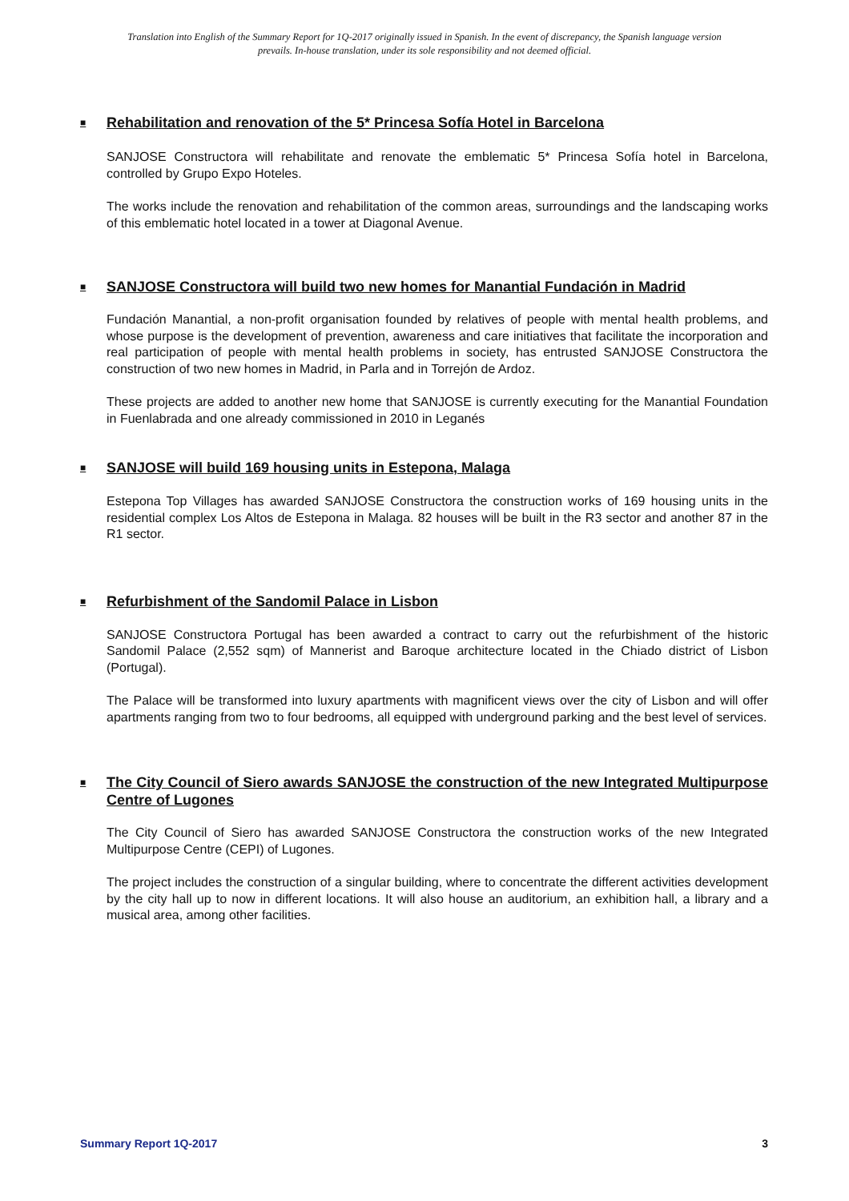Translation into English of the Summary Report for 1Q-2017 originally issued in Spanish. In the event of discrepancy, the Spanish language version prevails. In-house translation, under its sole responsibility and not deemed official.
■ Rehabilitation and renovation of the 5* Princesa Sofía Hotel in Barcelona
SANJOSE Constructora will rehabilitate and renovate the emblematic 5* Princesa Sofía hotel in Barcelona, controlled by Grupo Expo Hoteles.
The works include the renovation and rehabilitation of the common areas, surroundings and the landscaping works of this emblematic hotel located in a tower at Diagonal Avenue.
■ SANJOSE Constructora will build two new homes for Manantial Fundación in Madrid
Fundación Manantial, a non-profit organisation founded by relatives of people with mental health problems, and whose purpose is the development of prevention, awareness and care initiatives that facilitate the incorporation and real participation of people with mental health problems in society, has entrusted SANJOSE Constructora the construction of two new homes in Madrid, in Parla and in Torrejón de Ardoz.
These projects are added to another new home that SANJOSE is currently executing for the Manantial Foundation in Fuenlabrada and one already commissioned in 2010 in Leganés
■ SANJOSE will build 169 housing units in Estepona, Malaga
Estepona Top Villages has awarded SANJOSE Constructora the construction works of 169 housing units in the residential complex Los Altos de Estepona in Malaga. 82 houses will be built in the R3 sector and another 87 in the R1 sector.
■ Refurbishment of the Sandomil Palace in Lisbon
SANJOSE Constructora Portugal has been awarded a contract to carry out the refurbishment of the historic Sandomil Palace (2,552 sqm) of Mannerist and Baroque architecture located in the Chiado district of Lisbon (Portugal).
The Palace will be transformed into luxury apartments with magnificent views over the city of Lisbon and will offer apartments ranging from two to four bedrooms, all equipped with underground parking and the best level of services.
■ The City Council of Siero awards SANJOSE the construction of the new Integrated Multipurpose Centre of Lugones
The City Council of Siero has awarded SANJOSE Constructora the construction works of the new Integrated Multipurpose Centre (CEPI) of Lugones.
The project includes the construction of a singular building, where to concentrate the different activities development by the city hall up to now in different locations. It will also house an auditorium, an exhibition hall, a library and a musical area, among other facilities.
Summary Report 1Q-2017 3